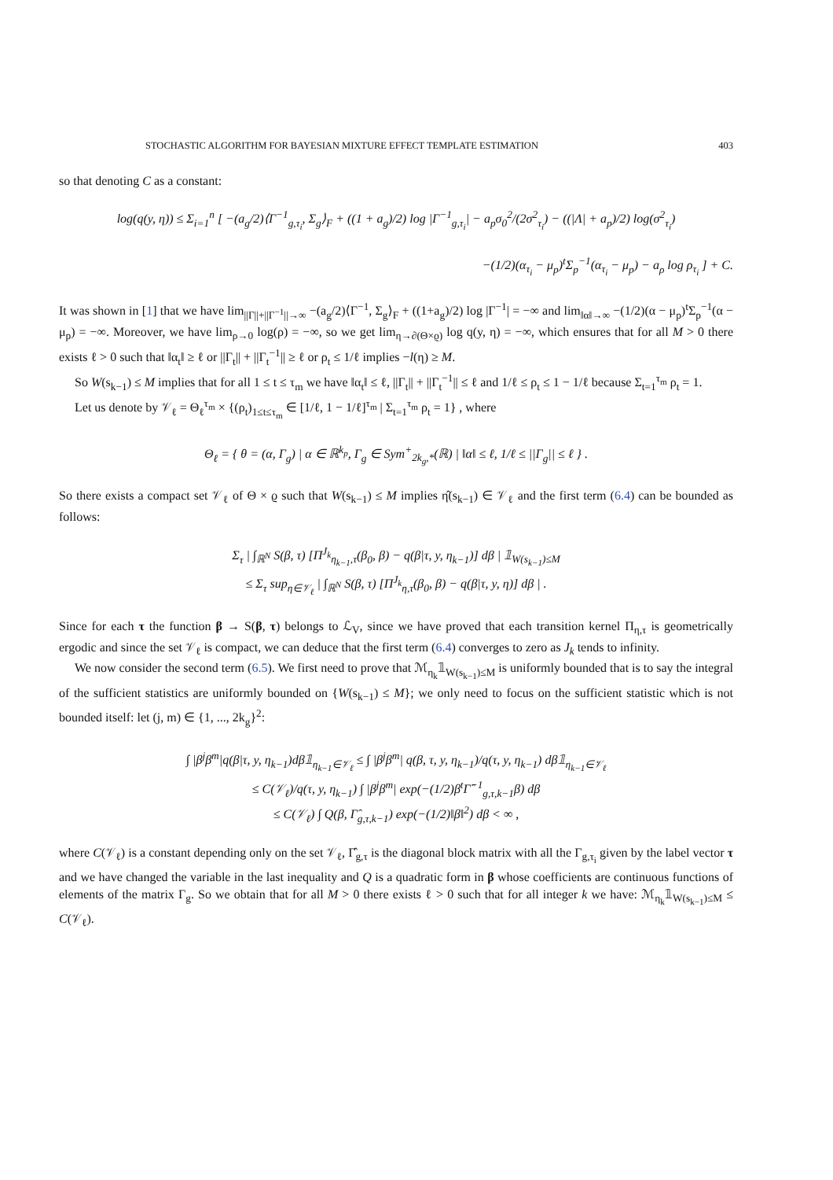STOCHASTIC ALGORITHM FOR BAYESIAN MIXTURE EFFECT TEMPLATE ESTIMATION 403
so that denoting C as a constant:
log(q(y, η)) ≤ Σ<sub>i=1</sub><sup>n</sup> [ −(a<sub>g</sub>/2)⟨Γ<sup>−1</sup><sub>g,τ<sub>i</sub></sub>, Σ<sub>g</sub>⟩<sub>F</sub> + ((1 + a<sub>g</sub>)/2) log |Γ<sup>−1</sup><sub>g,τ<sub>i</sub></sub>| − a<sub>p</sub>σ<sub>0</sub><sup>2</sup>/(2σ<sup>2</sup><sub>τ<sub>i</sub></sub>) − ((|Λ| + a<sub>p</sub>)/2) log(σ<sup>2</sup><sub>τ<sub>i</sub></sub>)
−(1/2)(α<sub>τ<sub>i</sub></sub> − μ<sub>p</sub>)<sup>t</sup>Σ<sub>p</sub><sup>−1</sup>(α<sub>τ<sub>i</sub></sub> − μ<sub>p</sub>) − a<sub>ρ</sub> log ρ<sub>τ<sub>i</sub></sub> ] + C.
It was shown in [1] that we have lim<sub>||Γ||+||Γ<sup>−1</sup>||→∞</sub> −(a<sub>g</sub>/2)⟨Γ<sup>−1</sup>, Σ<sub>g</sub>⟩<sub>F</sub> + ((1+a<sub>g</sub>)/2) log |Γ<sup>−1</sup>| = −∞ and lim<sub>‖α‖→∞</sub> −(1/2)(α − μ<sub>p</sub>)<sup>t</sup>Σ<sub>p</sub><sup>−1</sup>(α − μ<sub>p</sub>) = −∞. Moreover, we have lim<sub>ρ→0</sub> log(ρ) = −∞, so we get lim<sub>η→∂(Θ×ϱ)</sub> log q(y, η) = −∞, which ensures that for all M > 0 there exists ℓ > 0 such that ‖α<sub>t</sub>‖ ≥ ℓ or ||Γ<sub>t</sub>|| + ||Γ<sub>t</sub><sup>−1</sup>|| ≥ ℓ or ρ<sub>t</sub> ≤ 1/ℓ implies −l(η) ≥ M.
So W(s<sub>k−1</sub>) ≤ M implies that for all 1 ≤ t ≤ τ<sub>m</sub> we have ‖α<sub>t</sub>‖ ≤ ℓ, ||Γ<sub>t</sub>|| + ||Γ<sub>t</sub><sup>−1</sup>|| ≤ ℓ and 1/ℓ ≤ ρ<sub>t</sub> ≤ 1 − 1/ℓ because Σ<sub>t=1</sub><sup>τ<sub>m</sub></sup> ρ<sub>t</sub> = 1.
Let us denote by 𝒱<sub>ℓ</sub> = Θ<sub>ℓ</sub><sup>τ<sub>m</sub></sup> × {(ρ<sub>t</sub>)<sub>1≤t≤τ<sub>m</sub></sub> ∈ [1/ℓ, 1 − 1/ℓ]<sup>τ<sub>m</sub></sup> | Σ<sub>t=1</sub><sup>τ<sub>m</sub></sup> ρ<sub>t</sub> = 1} , where
Θ<sub>ℓ</sub> = { θ = (α, Γ<sub>g</sub>) | α ∈ ℝ<sup>k<sub>p</sub></sup>, Γ<sub>g</sub> ∈ Sym<sup>+</sup><sub>2k<sub>g</sub>,*</sub>(ℝ) | ‖α‖ ≤ ℓ, 1/ℓ ≤ ||Γ<sub>g</sub>|| ≤ ℓ } .
So there exists a compact set 𝒱<sub>ℓ</sub> of Θ × ϱ such that W(s<sub>k−1</sub>) ≤ M implies η̂(s<sub>k−1</sub>) ∈ 𝒱<sub>ℓ</sub> and the first term (6.4) can be bounded as follows:
Σ<sub>τ</sub> | ∫<sub>ℝ<sup>N</sup></sub> S(β, τ) [Π<sup>J<sub>k</sub></sup><sub>η<sub>k−1</sub>,τ</sub>(β<sub>0</sub>, β) − q(β|τ, y, η<sub>k−1</sub>)] dβ | 𝟙<sub>W(s<sub>k−1</sub>)≤M</sub>
≤ Σ<sub>τ</sub> sup<sub>η∈𝒱<sub>ℓ</sub></sub> | ∫<sub>ℝ<sup>N</sup></sub> S(β, τ) [Π<sup>J<sub>k</sub></sup><sub>η,τ</sub>(β<sub>0</sub>, β) − q(β|τ, y, η)] dβ | .
Since for each τ the function β → S(β, τ) belongs to ℒ<sub>V</sub>, since we have proved that each transition kernel Π<sub>η,τ</sub> is geometrically ergodic and since the set 𝒱<sub>ℓ</sub> is compact, we can deduce that the first term (6.4) converges to zero as J<sub>k</sub> tends to infinity.
We now consider the second term (6.5). We first need to prove that ℳ<sub>η<sub>k</sub></sub>𝟙<sub>W(s<sub>k−1</sub>)≤M</sub> is uniformly bounded that is to say the integral of the sufficient statistics are uniformly bounded on {W(s<sub>k−1</sub>) ≤ M}; we only need to focus on the sufficient statistic which is not bounded itself: let (j, m) ∈ {1, ..., 2k<sub>g</sub>}<sup>2</sup>:
∫ |β<sup>j</sup>β<sup>m</sup>|q(β|τ, y, η<sub>k−1</sub>)dβ𝟙<sub>η<sub>k−1</sub>∈𝒱<sub>ℓ</sub></sub> ≤ ∫ |β<sup>j</sup>β<sup>m</sup>| q(β, τ, y, η<sub>k−1</sub>)/q(τ, y, η<sub>k−1</sub>) dβ𝟙<sub>η<sub>k−1</sub>∈𝒱<sub>ℓ</sub></sub>
≤ C(𝒱<sub>ℓ</sub>)/q(τ, y, η<sub>k−1</sub>) ∫ |β<sup>j</sup>β<sup>m</sup>| exp(−(1/2)β<sup>t</sup>Γ̂<sup>−1</sup><sub>g,τ,k−1</sub>β) dβ
≤ C(𝒱<sub>ℓ</sub>) ∫ Q(β, Γ̂<sub>g,τ,k−1</sub>) exp(−(1/2)‖β‖<sup>2</sup>) dβ < ∞ ,
where C(𝒱<sub>ℓ</sub>) is a constant depending only on the set 𝒱<sub>ℓ</sub>, Γ̂<sub>g,τ</sub> is the diagonal block matrix with all the Γ<sub>g,τ<sub>i</sub></sub> given by the label vector τ and we have changed the variable in the last inequality and Q is a quadratic form in β whose coefficients are continuous functions of elements of the matrix Γ<sub>g</sub>. So we obtain that for all M > 0 there exists ℓ > 0 such that for all integer k we have: ℳ<sub>η<sub>k</sub></sub>𝟙<sub>W(s<sub>k−1</sub>)≤M</sub> ≤ C(𝒱<sub>ℓ</sub>).